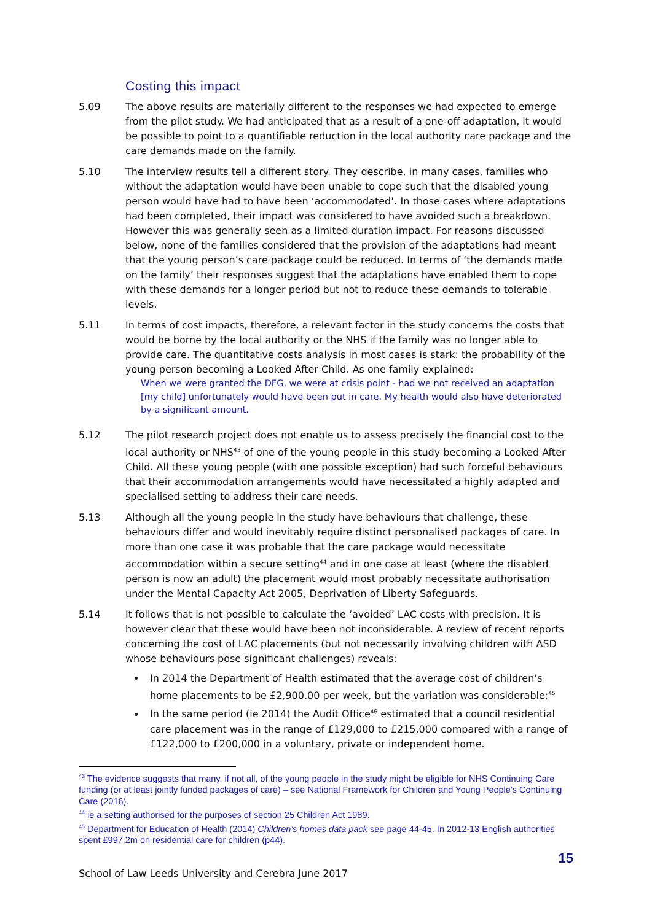Costing this impact
5.09 The above results are materially different to the responses we had expected to emerge from the pilot study. We had anticipated that as a result of a one-off adaptation, it would be possible to point to a quantifiable reduction in the local authority care package and the care demands made on the family.
5.10 The interview results tell a different story. They describe, in many cases, families who without the adaptation would have been unable to cope such that the disabled young person would have had to have been ‘accommodated’. In those cases where adaptations had been completed, their impact was considered to have avoided such a breakdown. However this was generally seen as a limited duration impact. For reasons discussed below, none of the families considered that the provision of the adaptations had meant that the young person’s care package could be reduced. In terms of ‘the demands made on the family’ their responses suggest that the adaptations have enabled them to cope with these demands for a longer period but not to reduce these demands to tolerable levels.
5.11 In terms of cost impacts, therefore, a relevant factor in the study concerns the costs that would be borne by the local authority or the NHS if the family was no longer able to provide care. The quantitative costs analysis in most cases is stark: the probability of the young person becoming a Looked After Child. As one family explained:
When we were granted the DFG, we were at crisis point - had we not received an adaptation [my child] unfortunately would have been put in care. My health would also have deteriorated by a significant amount.
5.12 The pilot research project does not enable us to assess precisely the financial cost to the local authority or NHS<sup>43</sup> of one of the young people in this study becoming a Looked After Child. All these young people (with one possible exception) had such forceful behaviours that their accommodation arrangements would have necessitated a highly adapted and specialised setting to address their care needs.
5.13 Although all the young people in the study have behaviours that challenge, these behaviours differ and would inevitably require distinct personalised packages of care. In more than one case it was probable that the care package would necessitate accommodation within a secure setting<sup>44</sup> and in one case at least (where the disabled person is now an adult) the placement would most probably necessitate authorisation under the Mental Capacity Act 2005, Deprivation of Liberty Safeguards.
5.14 It follows that is not possible to calculate the ‘avoided’ LAC costs with precision. It is however clear that these would have been not inconsiderable. A review of recent reports concerning the cost of LAC placements (but not necessarily involving children with ASD whose behaviours pose significant challenges) reveals:
In 2014 the Department of Health estimated that the average cost of children’s home placements to be £2,900.00 per week, but the variation was considerable;<sup>45</sup>
In the same period (ie 2014) the Audit Office<sup>46</sup> estimated that a council residential care placement was in the range of £129,000 to £215,000 compared with a range of £122,000 to £200,000 in a voluntary, private or independent home.
<sup>43</sup> The evidence suggests that many, if not all, of the young people in the study might be eligible for NHS Continuing Care funding (or at least jointly funded packages of care) – see National Framework for Children and Young People’s Continuing Care (2016).
<sup>44</sup> ie a setting authorised for the purposes of section 25 Children Act 1989.
<sup>45</sup> Department for Education of Health (2014) Children’s homes data pack see page 44-45. In 2012-13 English authorities spent £997.2m on residential care for children (p44).
15
School of Law Leeds University and Cerebra June 2017